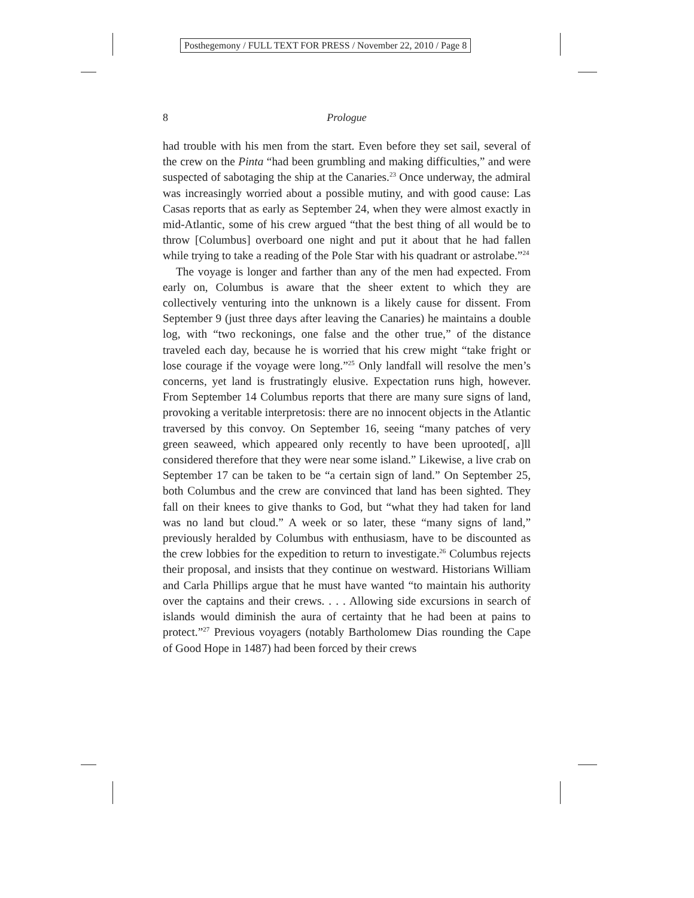Posthegemony / FULL TEXT FOR PRESS / November 22, 2010 / Page 8
8 Prologue
had trouble with his men from the start. Even before they set sail, several of the crew on the Pinta “had been grumbling and making difficulties,” and were suspected of sabotaging the ship at the Canaries.<sup>23</sup> Once underway, the admiral was increasingly worried about a possible mutiny, and with good cause: Las Casas reports that as early as September 24, when they were almost exactly in mid-Atlantic, some of his crew argued “that the best thing of all would be to throw [Columbus] overboard one night and put it about that he had fallen while trying to take a reading of the Pole Star with his quadrant or astrolabe.”<sup>24</sup>
The voyage is longer and farther than any of the men had expected. From early on, Columbus is aware that the sheer extent to which they are collectively venturing into the unknown is a likely cause for dissent. From September 9 (just three days after leaving the Canaries) he maintains a double log, with “two reckonings, one false and the other true,” of the distance traveled each day, because he is worried that his crew might “take fright or lose courage if the voyage were long.”<sup>25</sup> Only landfall will resolve the men’s concerns, yet land is frustratingly elusive. Expectation runs high, however. From September 14 Columbus reports that there are many sure signs of land, provoking a veritable interpretosis: there are no innocent objects in the Atlantic traversed by this convoy. On September 16, seeing “many patches of very green seaweed, which appeared only recently to have been uprooted[, a]ll considered therefore that they were near some island.” Likewise, a live crab on September 17 can be taken to be “a certain sign of land.” On September 25, both Columbus and the crew are convinced that land has been sighted. They fall on their knees to give thanks to God, but “what they had taken for land was no land but cloud.” A week or so later, these “many signs of land,” previously heralded by Columbus with enthusiasm, have to be discounted as the crew lobbies for the expedition to return to investigate.<sup>26</sup> Columbus rejects their proposal, and insists that they continue on westward. Historians William and Carla Phillips argue that he must have wanted “to maintain his authority over the captains and their crews. . . . Allowing side excursions in search of islands would diminish the aura of certainty that he had been at pains to protect.”<sup>27</sup> Previous voyagers (notably Bartholomew Dias rounding the Cape of Good Hope in 1487) had been forced by their crews